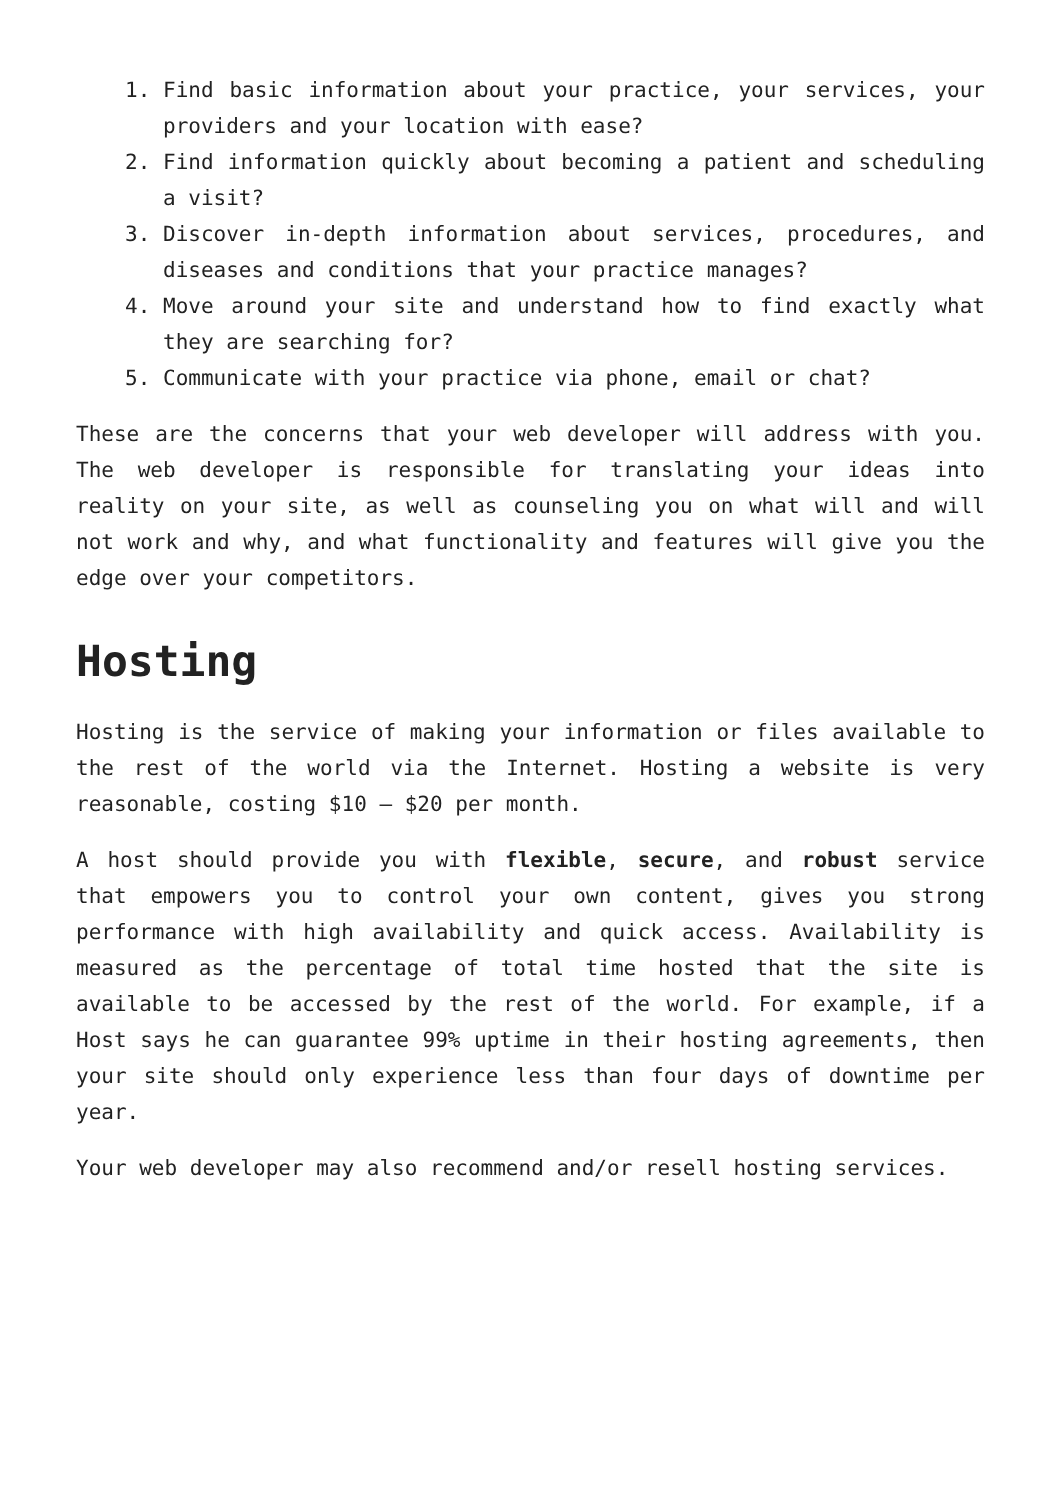1. Find basic information about your practice, your services, your providers and your location with ease?
2. Find information quickly about becoming a patient and scheduling a visit?
3. Discover in-depth information about services, procedures, and diseases and conditions that your practice manages?
4. Move around your site and understand how to find exactly what they are searching for?
5. Communicate with your practice via phone, email or chat?
These are the concerns that your web developer will address with you. The web developer is responsible for translating your ideas into reality on your site, as well as counseling you on what will and will not work and why, and what functionality and features will give you the edge over your competitors.
Hosting
Hosting is the service of making your information or files available to the rest of the world via the Internet. Hosting a website is very reasonable, costing $10 – $20 per month.
A host should provide you with flexible, secure, and robust service that empowers you to control your own content, gives you strong performance with high availability and quick access. Availability is measured as the percentage of total time hosted that the site is available to be accessed by the rest of the world. For example, if a Host says he can guarantee 99% uptime in their hosting agreements, then your site should only experience less than four days of downtime per year.
Your web developer may also recommend and/or resell hosting services.